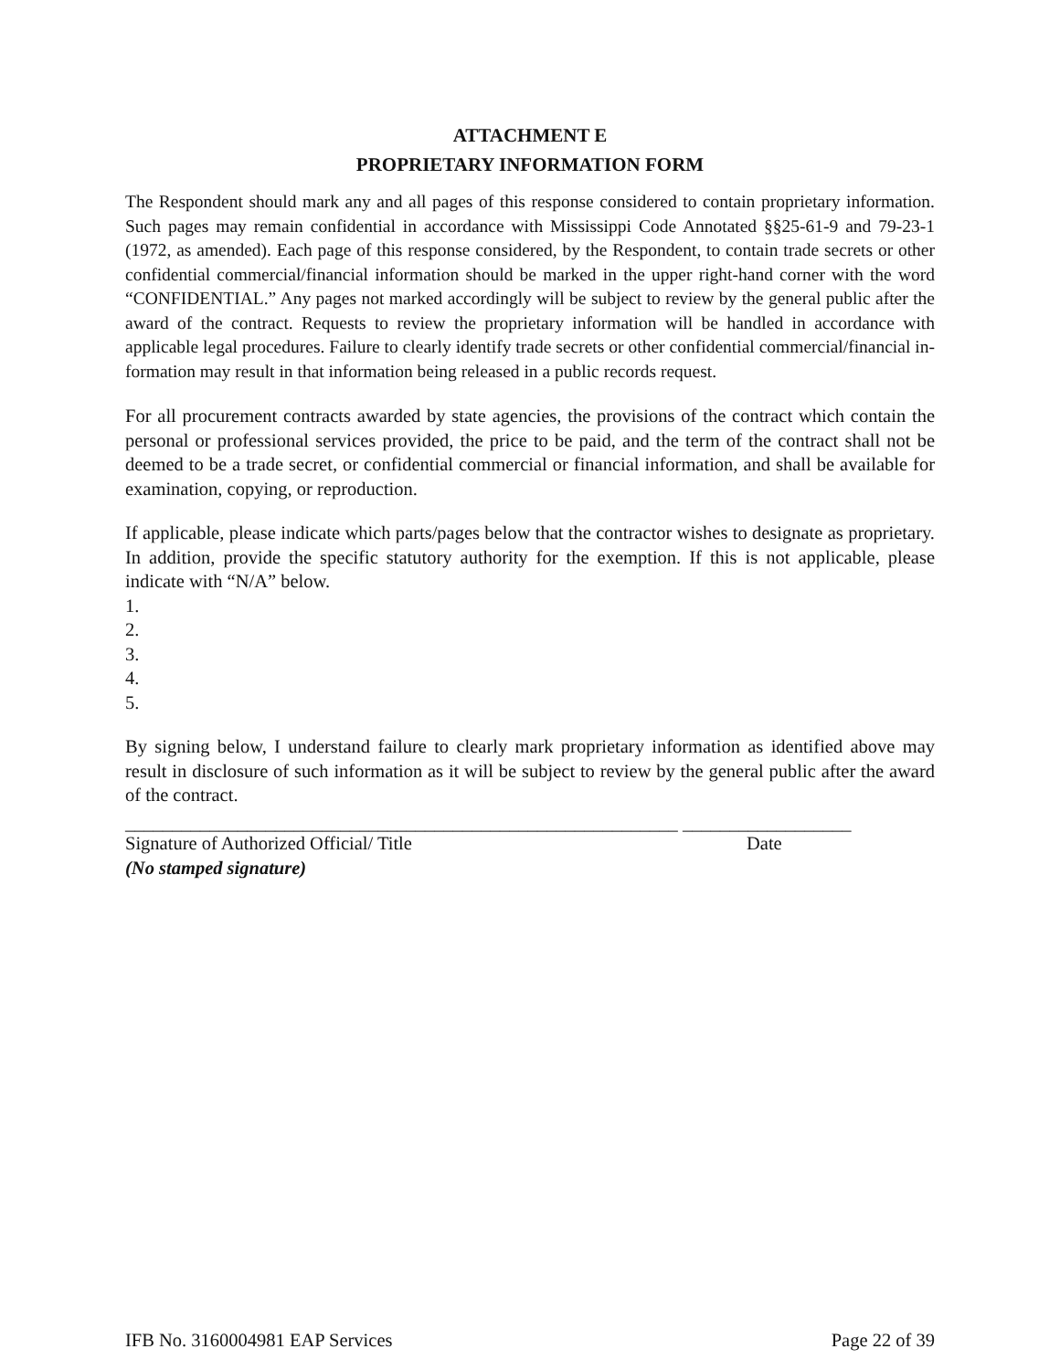ATTACHMENT E
PROPRIETARY INFORMATION FORM
The Respondent should mark any and all pages of this response considered to contain proprietary information. Such pages may remain confidential in accordance with Mississippi Code Annotated §§25-61-9 and 79-23-1 (1972, as amended). Each page of this response considered, by the Respondent, to contain trade secrets or other confidential commercial/financial information should be marked in the upper right-hand corner with the word “CONFIDENTIAL.” Any pages not marked accordingly will be subject to review by the general public after the award of the contract. Requests to review the proprietary information will be handled in accordance with applicable legal procedures. Failure to clearly identify trade secrets or other confidential commercial/financial in-formation may result in that information being released in a public records request.
For all procurement contracts awarded by state agencies, the provisions of the contract which contain the personal or professional services provided, the price to be paid, and the term of the contract shall not be deemed to be a trade secret, or confidential commercial or financial information, and shall be available for examination, copying, or reproduction.
If applicable, please indicate which parts/pages below that the contractor wishes to designate as proprietary. In addition, provide the specific statutory authority for the exemption. If this is not applicable, please indicate with “N/A” below.
1.
2.
3.
4.
5.
By signing below, I understand failure to clearly mark proprietary information as identified above may result in disclosure of such information as it will be subject to review by the general public after the award of the contract.
___________________________________________________________ __________________
Signature of Authorized Official/ Title Date
(No stamped signature)
IFB No. 3160004981 EAP Services Page 22 of 39